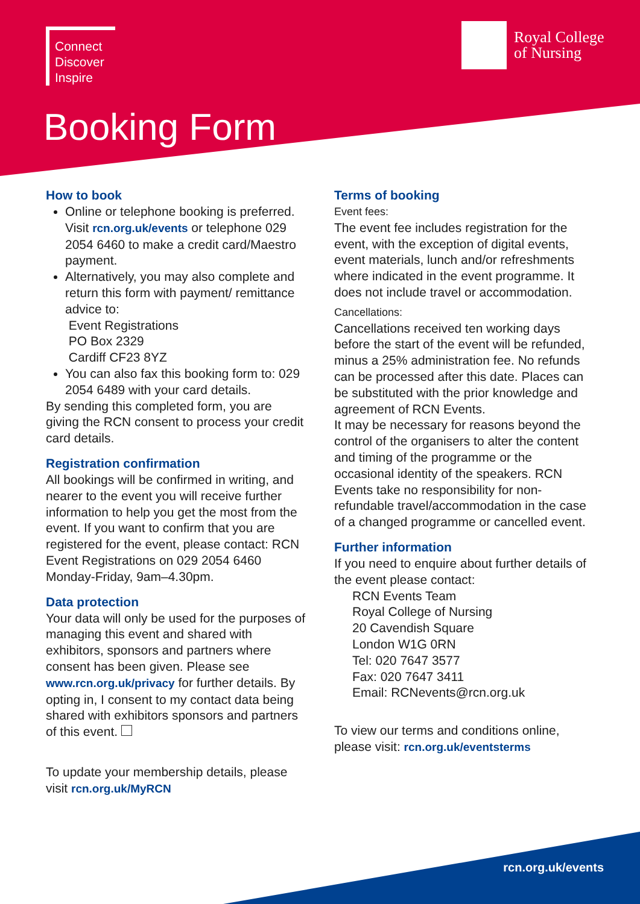Connect
Discover
Inspire
Royal College
of Nursing
Booking Form
How to book
Online or telephone booking is preferred. Visit rcn.org.uk/events or telephone 029 2054 6460 to make a credit card/Maestro payment.
Alternatively, you may also complete and return this form with payment/ remittance advice to:
Event Registrations
PO Box 2329
Cardiff CF23 8YZ
You can also fax this booking form to: 029 2054 6489 with your card details.
By sending this completed form, you are giving the RCN consent to process your credit card details.
Registration confirmation
All bookings will be confirmed in writing, and nearer to the event you will receive further information to help you get the most from the event. If you want to confirm that you are registered for the event, please contact: RCN Event Registrations on 029 2054 6460 Monday-Friday, 9am–4.30pm.
Data protection
Your data will only be used for the purposes of managing this event and shared with exhibitors, sponsors and partners where consent has been given. Please see www.rcn.org.uk/privacy for further details. By opting in, I consent to my contact data being shared with exhibitors sponsors and partners of this event.
To update your membership details, please visit rcn.org.uk/MyRCN
Terms of booking
Event fees:
The event fee includes registration for the event, with the exception of digital events, event materials, lunch and/or refreshments where indicated in the event programme. It does not include travel or accommodation.
Cancellations:
Cancellations received ten working days before the start of the event will be refunded, minus a 25% administration fee. No refunds can be processed after this date. Places can be substituted with the prior knowledge and agreement of RCN Events.
It may be necessary for reasons beyond the control of the organisers to alter the content and timing of the programme or the occasional identity of the speakers. RCN Events take no responsibility for non-refundable travel/accommodation in the case of a changed programme or cancelled event.
Further information
If you need to enquire about further details of the event please contact:
RCN Events Team
Royal College of Nursing
20 Cavendish Square
London W1G 0RN
Tel: 020 7647 3577
Fax: 020 7647 3411
Email: RCNevents@rcn.org.uk
To view our terms and conditions online, please visit: rcn.org.uk/eventsterms
rcn.org.uk/events